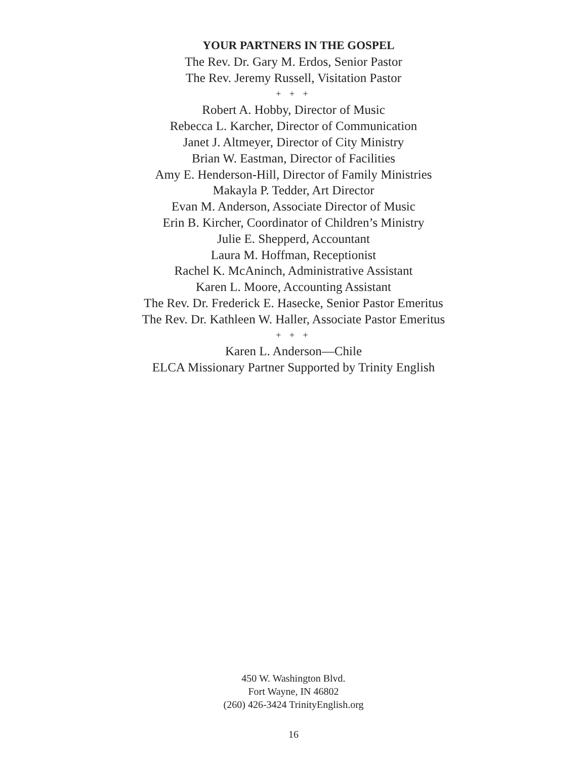YOUR PARTNERS IN THE GOSPEL
The Rev. Dr. Gary M. Erdos, Senior Pastor
The Rev. Jeremy Russell, Visitation Pastor
+ + +
Robert A. Hobby, Director of Music
Rebecca L. Karcher, Director of Communication
Janet J. Altmeyer, Director of City Ministry
Brian W. Eastman, Director of Facilities
Amy E. Henderson-Hill, Director of Family Ministries
Makayla P. Tedder, Art Director
Evan M. Anderson, Associate Director of Music
Erin B. Kircher, Coordinator of Children’s Ministry
Julie E. Shepperd, Accountant
Laura M. Hoffman, Receptionist
Rachel K. McAninch, Administrative Assistant
Karen L. Moore, Accounting Assistant
The Rev. Dr. Frederick E. Hasecke, Senior Pastor Emeritus
The Rev. Dr. Kathleen W. Haller, Associate Pastor Emeritus
+ + +
Karen L. Anderson—Chile
ELCA Missionary Partner Supported by Trinity English
450 W. Washington Blvd.
Fort Wayne, IN 46802
(260) 426-3424 TrinityEnglish.org
16